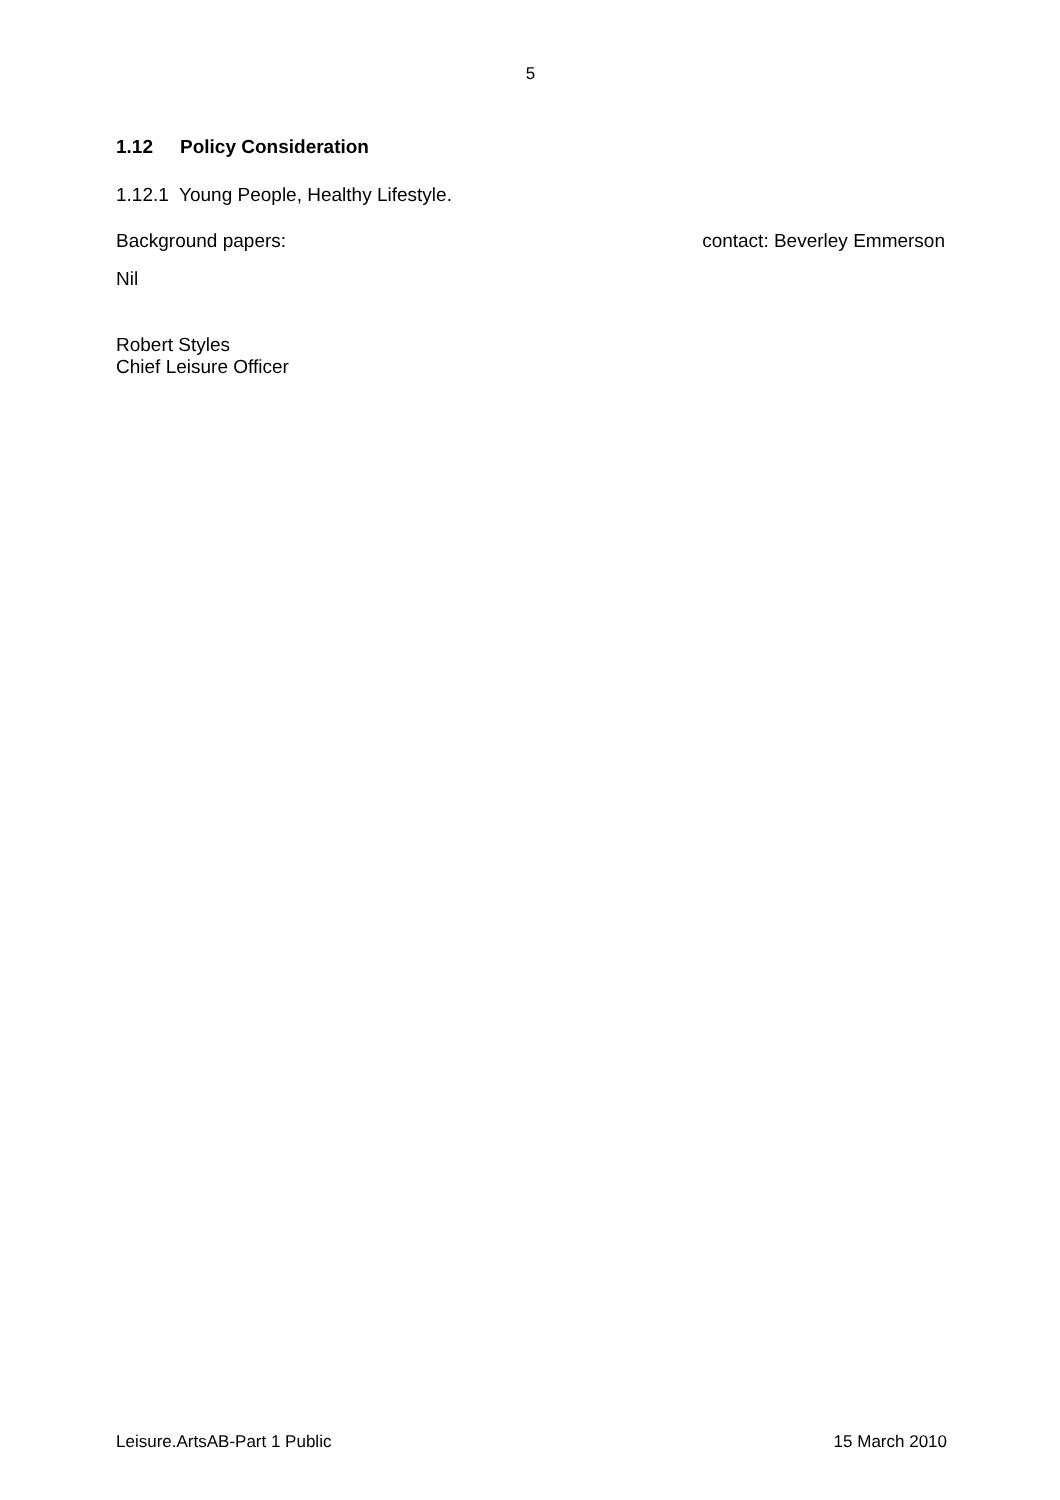5
1.12 Policy Consideration
1.12.1 Young People, Healthy Lifestyle.
Background papers: contact: Beverley Emmerson
Nil
Robert Styles
Chief Leisure Officer
Leisure.ArtsAB-Part 1 Public 15 March 2010